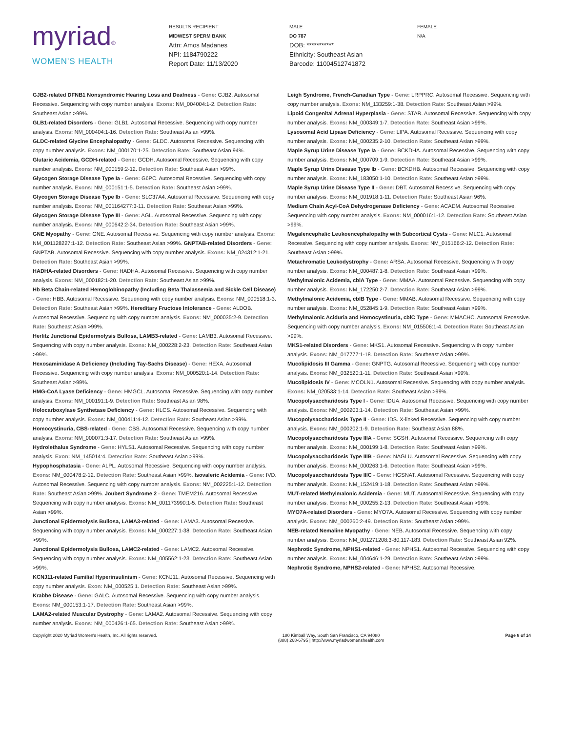myriad®
WOMEN'S HEALTH
RESULTS RECIPIENT
MIDWEST SPERM BANK
Attn: Amos Madanes
NPI: 1184790222
Report Date: 11/13/2020
MALE
DO 787
DOB: ***********
Ethnicity: Southeast Asian
Barcode: 11004512741872
FEMALE
N/A
GJB2-related DFNB1 Nonsyndromic Hearing Loss and Deafness - Gene: GJB2. Autosomal Recessive. Sequencing with copy number analysis. Exons: NM_004004:1-2. Detection Rate: Southeast Asian >99%.
GLB1-related Disorders - Gene: GLB1. Autosomal Recessive. Sequencing with copy number analysis. Exons: NM_000404:1-16. Detection Rate: Southeast Asian >99%.
GLDC-related Glycine Encephalopathy - Gene: GLDC. Autosomal Recessive. Sequencing with copy number analysis. Exons: NM_000170:1-25. Detection Rate: Southeast Asian 94%.
Glutaric Acidemia, GCDH-related - Gene: GCDH. Autosomal Recessive. Sequencing with copy number analysis. Exons: NM_000159:2-12. Detection Rate: Southeast Asian >99%.
Glycogen Storage Disease Type Ia - Gene: G6PC. Autosomal Recessive. Sequencing with copy number analysis. Exons: NM_000151:1-5. Detection Rate: Southeast Asian >99%.
Glycogen Storage Disease Type Ib - Gene: SLC37A4. Autosomal Recessive. Sequencing with copy number analysis. Exons: NM_001164277:3-11. Detection Rate: Southeast Asian >99%.
Glycogen Storage Disease Type III - Gene: AGL. Autosomal Recessive. Sequencing with copy number analysis. Exons: NM_000642:2-34. Detection Rate: Southeast Asian >99%.
GNE Myopathy - Gene: GNE. Autosomal Recessive. Sequencing with copy number analysis. Exons: NM_001128227:1-12. Detection Rate: Southeast Asian >99%. GNPTAB-related Disorders - Gene: GNPTAB. Autosomal Recessive. Sequencing with copy number analysis. Exons: NM_024312:1-21. Detection Rate: Southeast Asian >99%.
HADHA-related Disorders - Gene: HADHA. Autosomal Recessive. Sequencing with copy number analysis. Exons: NM_000182:1-20. Detection Rate: Southeast Asian >99%.
Hb Beta Chain-related Hemoglobinopathy (Including Beta Thalassemia and Sickle Cell Disease) - Gene: HBB. Autosomal Recessive. Sequencing with copy number analysis. Exons: NM_000518:1-3. Detection Rate: Southeast Asian >99%. Hereditary Fructose Intolerance - Gene: ALDOB. Autosomal Recessive. Sequencing with copy number analysis. Exons: NM_000035:2-9. Detection Rate: Southeast Asian >99%.
Herlitz Junctional Epidermolysis Bullosa, LAMB3-related - Gene: LAMB3. Autosomal Recessive. Sequencing with copy number analysis. Exons: NM_000228:2-23. Detection Rate: Southeast Asian >99%.
Hexosaminidase A Deficiency (Including Tay-Sachs Disease) - Gene: HEXA. Autosomal Recessive. Sequencing with copy number analysis. Exons: NM_000520:1-14. Detection Rate: Southeast Asian >99%.
HMG-CoA Lyase Deficiency - Gene: HMGCL. Autosomal Recessive. Sequencing with copy number analysis. Exons: NM_000191:1-9. Detection Rate: Southeast Asian 98%.
Holocarboxylase Synthetase Deficiency - Gene: HLCS. Autosomal Recessive. Sequencing with copy number analysis. Exons: NM_000411:4-12. Detection Rate: Southeast Asian >99%.
Homocystinuria, CBS-related - Gene: CBS. Autosomal Recessive. Sequencing with copy number analysis. Exons: NM_000071:3-17. Detection Rate: Southeast Asian >99%.
Hydrolethalus Syndrome - Gene: HYLS1. Autosomal Recessive. Sequencing with copy number analysis. Exon: NM_145014:4. Detection Rate: Southeast Asian >99%.
Hypophosphatasia - Gene: ALPL. Autosomal Recessive. Sequencing with copy number analysis. Exons: NM_000478:2-12. Detection Rate: Southeast Asian >99%. Isovaleric Acidemia - Gene: IVD. Autosomal Recessive. Sequencing with copy number analysis. Exons: NM_002225:1-12. Detection Rate: Southeast Asian >99%. Joubert Syndrome 2 - Gene: TMEM216. Autosomal Recessive. Sequencing with copy number analysis. Exons: NM_001173990:1-5. Detection Rate: Southeast Asian >99%.
Junctional Epidermolysis Bullosa, LAMA3-related - Gene: LAMA3. Autosomal Recessive. Sequencing with copy number analysis. Exons: NM_000227:1-38. Detection Rate: Southeast Asian >99%.
Junctional Epidermolysis Bullosa, LAMC2-related - Gene: LAMC2. Autosomal Recessive. Sequencing with copy number analysis. Exons: NM_005562:1-23. Detection Rate: Southeast Asian >99%.
KCNJ11-related Familial Hyperinsulinism - Gene: KCNJ11. Autosomal Recessive. Sequencing with copy number analysis. Exon: NM_000525:1. Detection Rate: Southeast Asian >99%.
Krabbe Disease - Gene: GALC. Autosomal Recessive. Sequencing with copy number analysis. Exons: NM_000153:1-17. Detection Rate: Southeast Asian >99%.
LAMA2-related Muscular Dystrophy - Gene: LAMA2. Autosomal Recessive. Sequencing with copy number analysis. Exons: NM_000426:1-65. Detection Rate: Southeast Asian >99%.
Leigh Syndrome, French-Canadian Type - Gene: LRPPRC. Autosomal Recessive. Sequencing with copy number analysis. Exons: NM_133259:1-38. Detection Rate: Southeast Asian >99%.
Lipoid Congenital Adrenal Hyperplasia - Gene: STAR. Autosomal Recessive. Sequencing with copy number analysis. Exons: NM_000349:1-7. Detection Rate: Southeast Asian >99%.
Lysosomal Acid Lipase Deficiency - Gene: LIPA. Autosomal Recessive. Sequencing with copy number analysis. Exons: NM_000235:2-10. Detection Rate: Southeast Asian >99%.
Maple Syrup Urine Disease Type Ia - Gene: BCKDHA. Autosomal Recessive. Sequencing with copy number analysis. Exons: NM_000709:1-9. Detection Rate: Southeast Asian >99%.
Maple Syrup Urine Disease Type Ib - Gene: BCKDHB. Autosomal Recessive. Sequencing with copy number analysis. Exons: NM_183050:1-10. Detection Rate: Southeast Asian >99%.
Maple Syrup Urine Disease Type II - Gene: DBT. Autosomal Recessive. Sequencing with copy number analysis. Exons: NM_001918:1-11. Detection Rate: Southeast Asian 96%.
Medium Chain Acyl-CoA Dehydrogenase Deficiency - Gene: ACADM. Autosomal Recessive. Sequencing with copy number analysis. Exons: NM_000016:1-12. Detection Rate: Southeast Asian >99%.
Megalencephalic Leukoencephalopathy with Subcortical Cysts - Gene: MLC1. Autosomal Recessive. Sequencing with copy number analysis. Exons: NM_015166:2-12. Detection Rate: Southeast Asian >99%.
Metachromatic Leukodystrophy - Gene: ARSA. Autosomal Recessive. Sequencing with copy number analysis. Exons: NM_000487:1-8. Detection Rate: Southeast Asian >99%.
Methylmalonic Acidemia, cblA Type - Gene: MMAA. Autosomal Recessive. Sequencing with copy number analysis. Exons: NM_172250:2-7. Detection Rate: Southeast Asian >99%.
Methylmalonic Acidemia, cblB Type - Gene: MMAB. Autosomal Recessive. Sequencing with copy number analysis. Exons: NM_052845:1-9. Detection Rate: Southeast Asian >99%.
Methylmalonic Aciduria and Homocystinuria, cblC Type - Gene: MMACHC. Autosomal Recessive. Sequencing with copy number analysis. Exons: NM_015506:1-4. Detection Rate: Southeast Asian >99%.
MKS1-related Disorders - Gene: MKS1. Autosomal Recessive. Sequencing with copy number analysis. Exons: NM_017777:1-18. Detection Rate: Southeast Asian >99%.
Mucolipidosis III Gamma - Gene: GNPTG. Autosomal Recessive. Sequencing with copy number analysis. Exons: NM_032520:1-11. Detection Rate: Southeast Asian >99%.
Mucolipidosis IV - Gene: MCOLN1. Autosomal Recessive. Sequencing with copy number analysis. Exons: NM_020533:1-14. Detection Rate: Southeast Asian >99%.
Mucopolysaccharidosis Type I - Gene: IDUA. Autosomal Recessive. Sequencing with copy number analysis. Exons: NM_000203:1-14. Detection Rate: Southeast Asian >99%.
Mucopolysaccharidosis Type II - Gene: IDS. X-linked Recessive. Sequencing with copy number analysis. Exons: NM_000202:1-9. Detection Rate: Southeast Asian 88%.
Mucopolysaccharidosis Type IIIA - Gene: SGSH. Autosomal Recessive. Sequencing with copy number analysis. Exons: NM_000199:1-8. Detection Rate: Southeast Asian >99%.
Mucopolysaccharidosis Type IIIB - Gene: NAGLU. Autosomal Recessive. Sequencing with copy number analysis. Exons: NM_000263:1-6. Detection Rate: Southeast Asian >99%.
Mucopolysaccharidosis Type IIIC - Gene: HGSNAT. Autosomal Recessive. Sequencing with copy number analysis. Exons: NM_152419:1-18. Detection Rate: Southeast Asian >99%.
MUT-related Methylmalonic Acidemia - Gene: MUT. Autosomal Recessive. Sequencing with copy number analysis. Exons: NM_000255:2-13. Detection Rate: Southeast Asian >99%.
MYO7A-related Disorders - Gene: MYO7A. Autosomal Recessive. Sequencing with copy number analysis. Exons: NM_000260:2-49. Detection Rate: Southeast Asian >99%.
NEB-related Nemaline Myopathy - Gene: NEB. Autosomal Recessive. Sequencing with copy number analysis. Exons: NM_001271208:3-80,117-183. Detection Rate: Southeast Asian 92%.
Nephrotic Syndrome, NPHS1-related - Gene: NPHS1. Autosomal Recessive. Sequencing with copy number analysis. Exons: NM_004646:1-29. Detection Rate: Southeast Asian >99%.
Nephrotic Syndrome, NPHS2-related - Gene: NPHS2. Autosomal Recessive.
Copyright 2020 Myriad Women's Health, Inc. All rights reserved.
180 Kimball Way, South San Francisco, CA 94080
(888) 268-6795 | http://www.myriadwomenshealth.com
Page 8 of 14